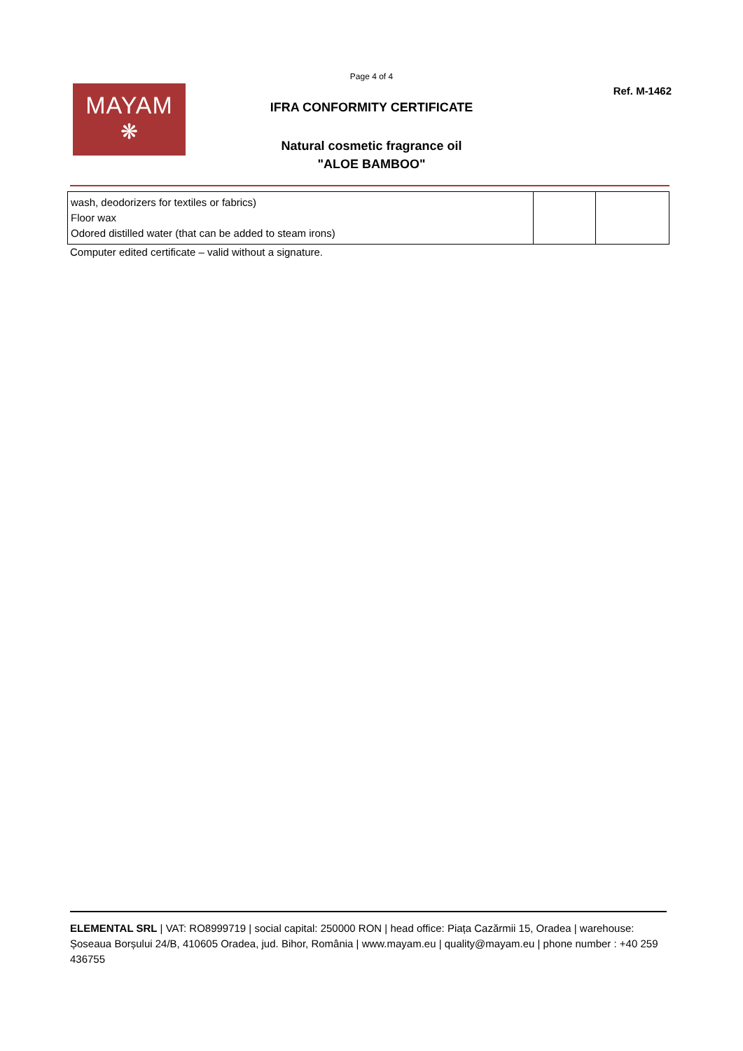Page 4 of 4
MAYAM
❋
Ref. M-1462
IFRA CONFORMITY CERTIFICATE
Natural cosmetic fragrance oil
"ALOE BAMBOO"
| wash, deodorizers for textiles or fabrics) Floor wax Odored distilled water (that can be added to steam irons) | | |
Computer edited certificate – valid without a signature.
ELEMENTAL SRL | VAT: RO8999719 | social capital: 250000 RON | head office: Piața Cazărmii 15, Oradea | warehouse: Șoseaua Borșului 24/B, 410605 Oradea, jud. Bihor, România | www.mayam.eu | quality@mayam.eu | phone number : +40 259 436755